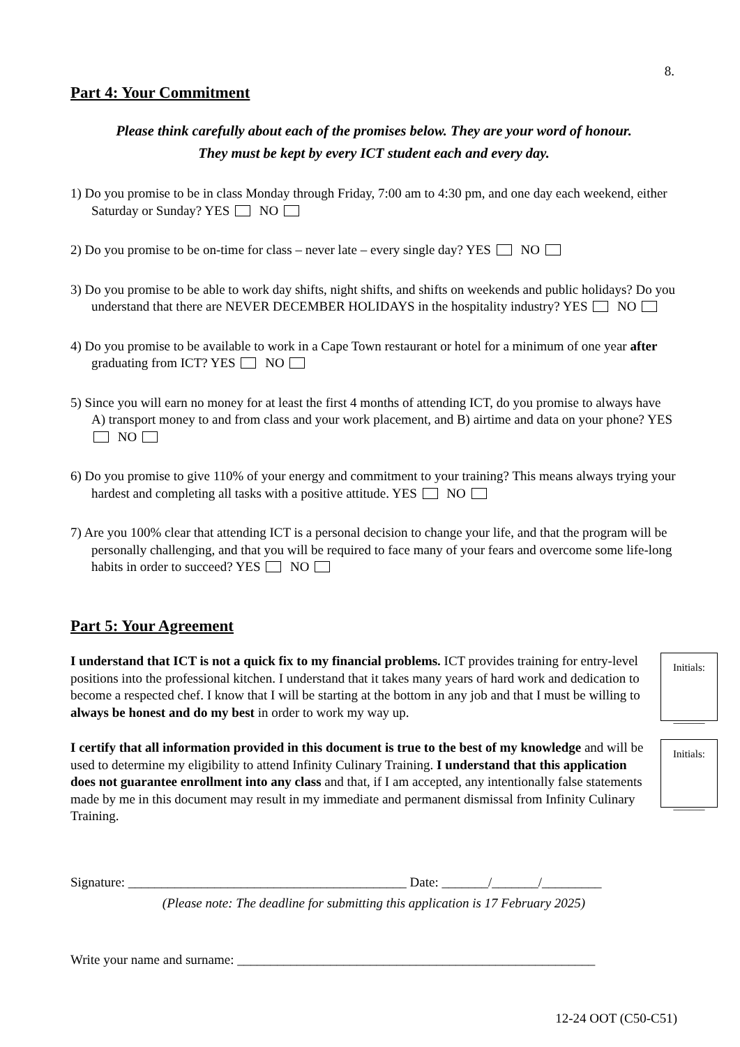8.
Part 4: Your Commitment
Please think carefully about each of the promises below. They are your word of honour.
They must be kept by every ICT student each and every day.
1) Do you promise to be in class Monday through Friday, 7:00 am to 4:30 pm, and one day each weekend, either Saturday or Sunday? YES NO
2) Do you promise to be on-time for class – never late – every single day? YES NO
3) Do you promise to be able to work day shifts, night shifts, and shifts on weekends and public holidays? Do you understand that there are NEVER DECEMBER HOLIDAYS in the hospitality industry? YES NO
4) Do you promise to be available to work in a Cape Town restaurant or hotel for a minimum of one year after graduating from ICT? YES NO
5) Since you will earn no money for at least the first 4 months of attending ICT, do you promise to always have A) transport money to and from class and your work placement, and B) airtime and data on your phone? YES NO
6) Do you promise to give 110% of your energy and commitment to your training? This means always trying your hardest and completing all tasks with a positive attitude. YES NO
7) Are you 100% clear that attending ICT is a personal decision to change your life, and that the program will be personally challenging, and that you will be required to face many of your fears and overcome some life-long habits in order to succeed? YES NO
Part 5: Your Agreement
I understand that ICT is not a quick fix to my financial problems. ICT provides training for entry-level positions into the professional kitchen. I understand that it takes many years of hard work and dedication to become a respected chef. I know that I will be starting at the bottom in any job and that I must be willing to always be honest and do my best in order to work my way up.
Initials:
______
I certify that all information provided in this document is true to the best of my knowledge and will be used to determine my eligibility to attend Infinity Culinary Training. I understand that this application does not guarantee enrollment into any class and that, if I am accepted, any intentionally false statements made by me in this document may result in my immediate and permanent dismissal from Infinity Culinary Training.
Initials:
______
Signature: __________________________________________ Date: _______/_______/_________
(Please note: The deadline for submitting this application is 17 February 2025)
Write your name and surname: ______________________________________________________
12-24 OOT (C50-C51)